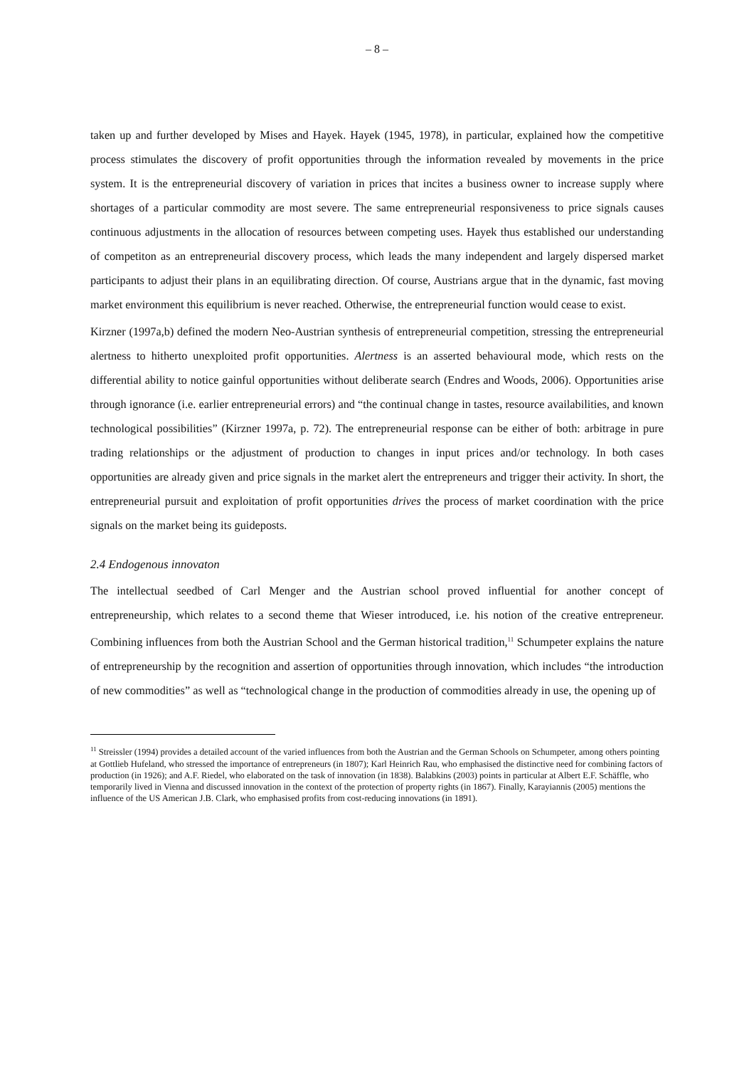– 8 –
taken up and further developed by Mises and Hayek. Hayek (1945, 1978), in particular, explained how the competitive process stimulates the discovery of profit opportunities through the information revealed by movements in the price system. It is the entrepreneurial discovery of variation in prices that incites a business owner to increase supply where shortages of a particular commodity are most severe. The same entrepreneurial responsiveness to price signals causes continuous adjustments in the allocation of resources between competing uses. Hayek thus established our understanding of competiton as an entrepreneurial discovery process, which leads the many independent and largely dispersed market participants to adjust their plans in an equilibrating direction. Of course, Austrians argue that in the dynamic, fast moving market environment this equilibrium is never reached. Otherwise, the entrepreneurial function would cease to exist.
Kirzner (1997a,b) defined the modern Neo-Austrian synthesis of entrepreneurial competition, stressing the entrepreneurial alertness to hitherto unexploited profit opportunities. Alertness is an asserted behavioural mode, which rests on the differential ability to notice gainful opportunities without deliberate search (Endres and Woods, 2006). Opportunities arise through ignorance (i.e. earlier entrepreneurial errors) and “the continual change in tastes, resource availabilities, and known technological possibilities” (Kirzner 1997a, p. 72). The entrepreneurial response can be either of both: arbitrage in pure trading relationships or the adjustment of production to changes in input prices and/or technology. In both cases opportunities are already given and price signals in the market alert the entrepreneurs and trigger their activity. In short, the entrepreneurial pursuit and exploitation of profit opportunities drives the process of market coordination with the price signals on the market being its guideposts.
2.4 Endogenous innovaton
The intellectual seedbed of Carl Menger and the Austrian school proved influential for another concept of entrepreneurship, which relates to a second theme that Wieser introduced, i.e. his notion of the creative entrepreneur. Combining influences from both the Austrian School and the German historical tradition,<sup>11</sup> Schumpeter explains the nature of entrepreneurship by the recognition and assertion of opportunities through innovation, which includes “the introduction of new commodities” as well as “technological change in the production of commodities already in use, the opening up of
<sup>11</sup> Streissler (1994) provides a detailed account of the varied influences from both the Austrian and the German Schools on Schumpeter, among others pointing at Gottlieb Hufeland, who stressed the importance of entrepreneurs (in 1807); Karl Heinrich Rau, who emphasised the distinctive need for combining factors of production (in 1926); and A.F. Riedel, who elaborated on the task of innovation (in 1838). Balabkins (2003) points in particular at Albert E.F. Schäffle, who temporarily lived in Vienna and discussed innovation in the context of the protection of property rights (in 1867). Finally, Karayiannis (2005) mentions the influence of the US American J.B. Clark, who emphasised profits from cost-reducing innovations (in 1891).